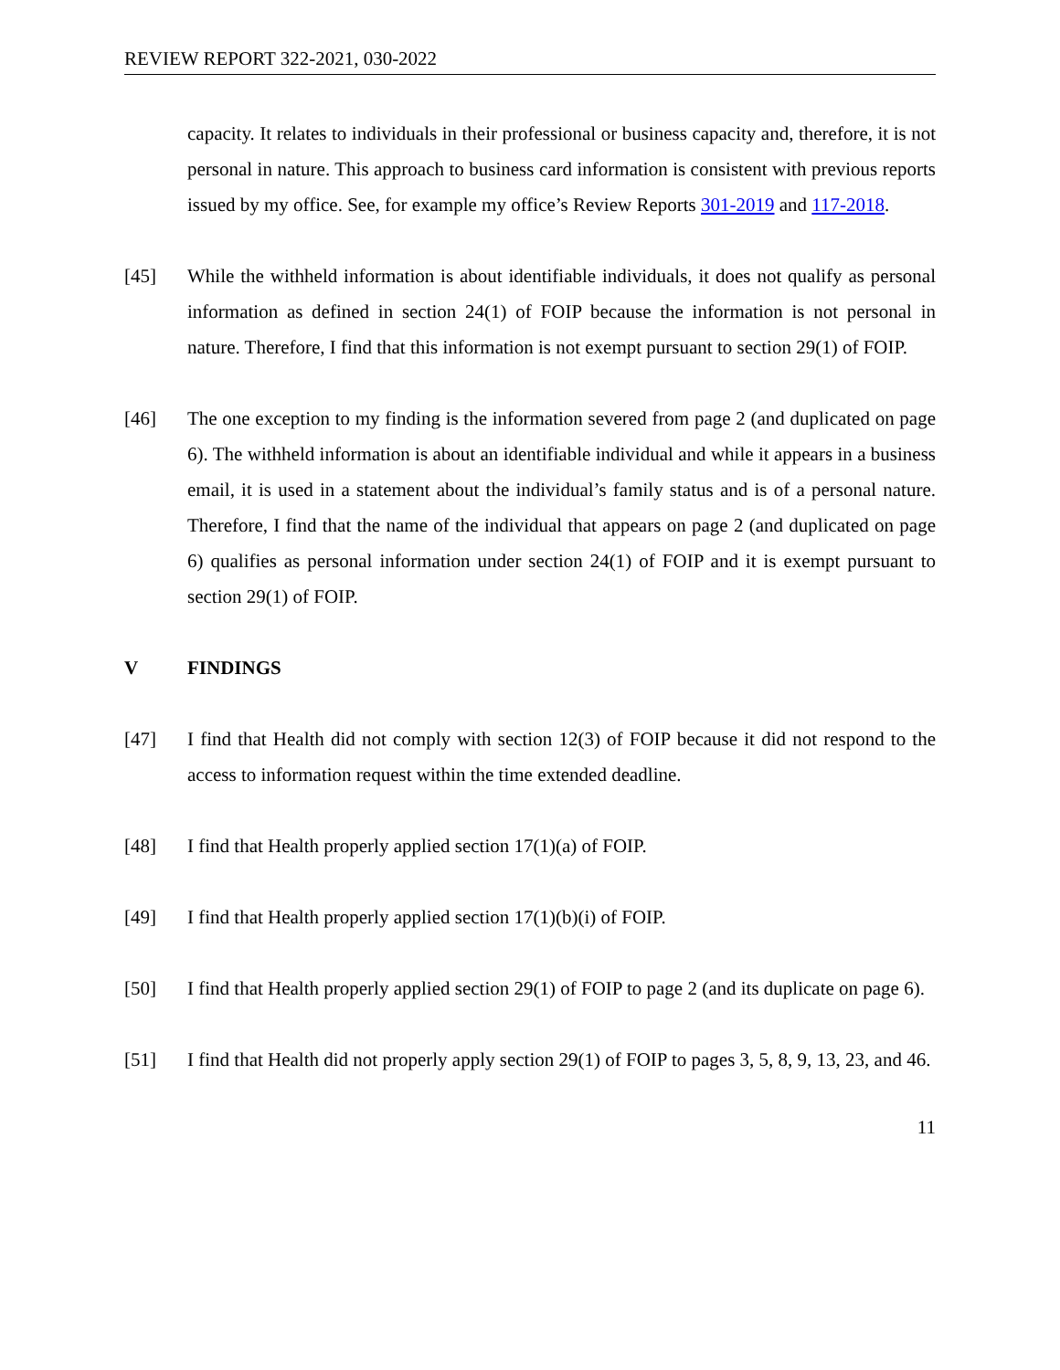REVIEW REPORT 322-2021, 030-2022
capacity. It relates to individuals in their professional or business capacity and, therefore, it is not personal in nature. This approach to business card information is consistent with previous reports issued by my office. See, for example my office’s Review Reports 301-2019 and 117-2018.
[45] While the withheld information is about identifiable individuals, it does not qualify as personal information as defined in section 24(1) of FOIP because the information is not personal in nature. Therefore, I find that this information is not exempt pursuant to section 29(1) of FOIP.
[46] The one exception to my finding is the information severed from page 2 (and duplicated on page 6). The withheld information is about an identifiable individual and while it appears in a business email, it is used in a statement about the individual’s family status and is of a personal nature. Therefore, I find that the name of the individual that appears on page 2 (and duplicated on page 6) qualifies as personal information under section 24(1) of FOIP and it is exempt pursuant to section 29(1) of FOIP.
V FINDINGS
[47] I find that Health did not comply with section 12(3) of FOIP because it did not respond to the access to information request within the time extended deadline.
[48] I find that Health properly applied section 17(1)(a) of FOIP.
[49] I find that Health properly applied section 17(1)(b)(i) of FOIP.
[50] I find that Health properly applied section 29(1) of FOIP to page 2 (and its duplicate on page 6).
[51] I find that Health did not properly apply section 29(1) of FOIP to pages 3, 5, 8, 9, 13, 23, and 46.
11